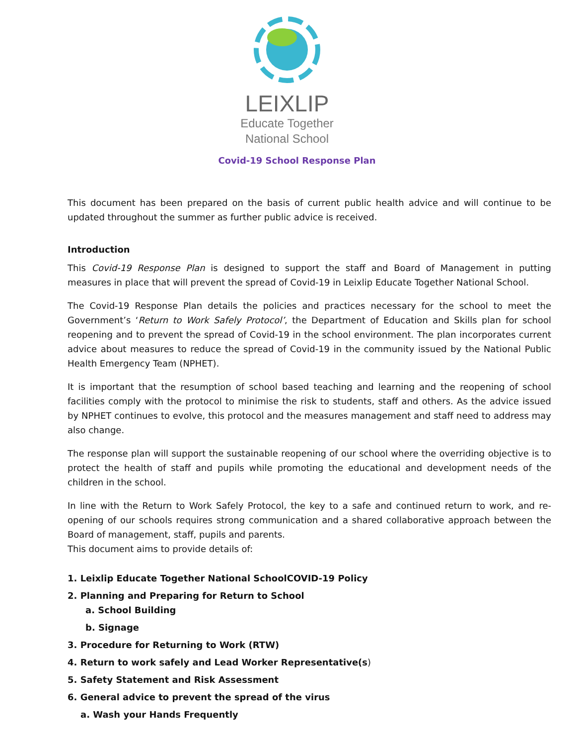LEIXLIP
Educate Together
National School
Covid-19 School Response Plan
This document has been prepared on the basis of current public health advice and will continue to be updated throughout the summer as further public advice is received.
Introduction
This Covid-19 Response Plan is designed to support the staff and Board of Management in putting measures in place that will prevent the spread of Covid-19 in Leixlip Educate Together National School.
The Covid-19 Response Plan details the policies and practices necessary for the school to meet the Government’s ‘Return to Work Safely Protocol’, the Department of Education and Skills plan for school reopening and to prevent the spread of Covid-19 in the school environment. The plan incorporates current advice about measures to reduce the spread of Covid-19 in the community issued by the National Public Health Emergency Team (NPHET).
It is important that the resumption of school based teaching and learning and the reopening of school facilities comply with the protocol to minimise the risk to students, staff and others. As the advice issued by NPHET continues to evolve, this protocol and the measures management and staff need to address may also change.
The response plan will support the sustainable reopening of our school where the overriding objective is to protect the health of staff and pupils while promoting the educational and development needs of the children in the school.
In line with the Return to Work Safely Protocol, the key to a safe and continued return to work, and re-opening of our schools requires strong communication and a shared collaborative approach between the Board of management, staff, pupils and parents.
This document aims to provide details of:
1. Leixlip Educate Together National SchoolCOVID-19 Policy
2. Planning and Preparing for Return to School
a. School Building
b. Signage
3. Procedure for Returning to Work (RTW)
4. Return to work safely and Lead Worker Representative(s)
5. Safety Statement and Risk Assessment
6. General advice to prevent the spread of the virus
a. Wash your Hands Frequently